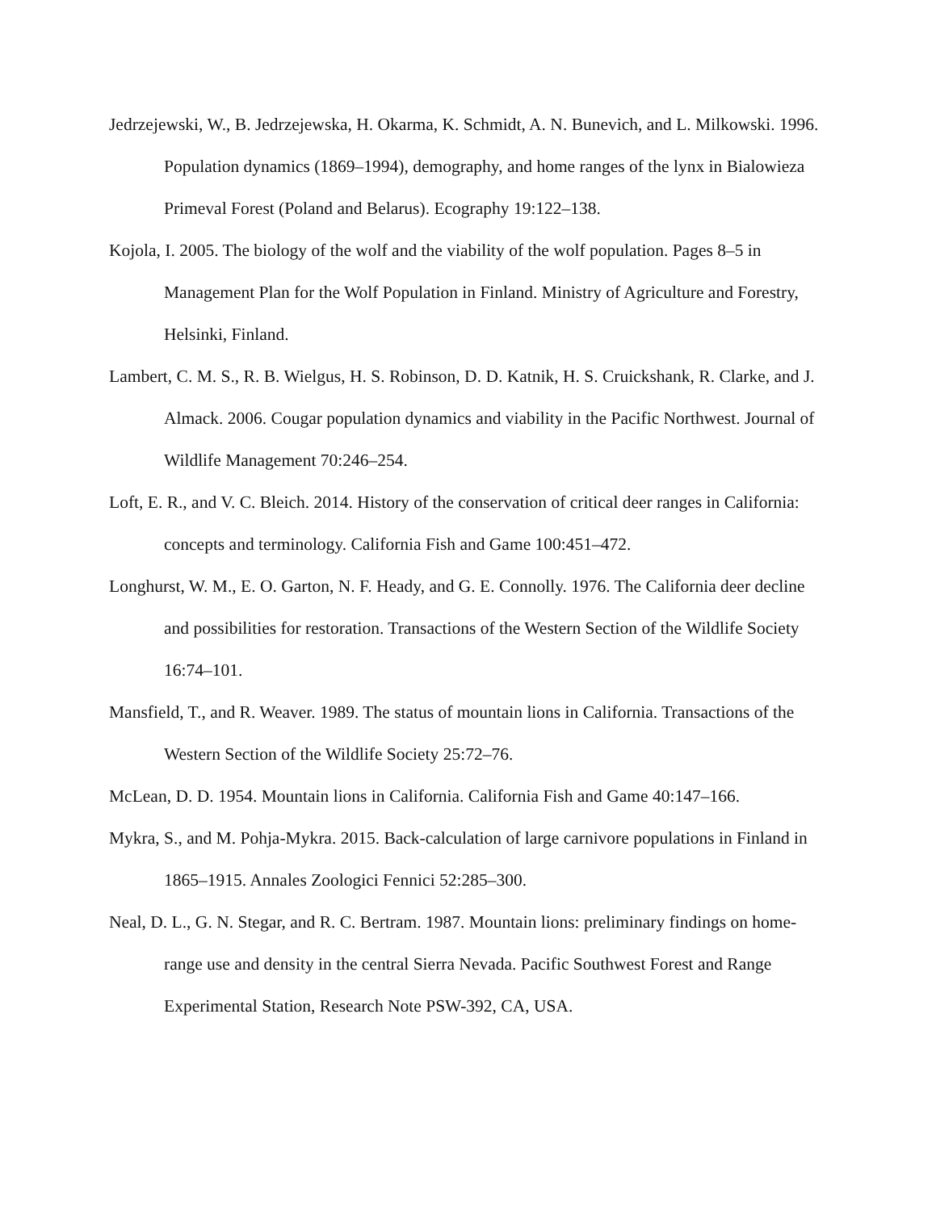Jedrzejewski, W., B. Jedrzejewska, H. Okarma, K. Schmidt, A. N. Bunevich, and L. Milkowski. 1996. Population dynamics (1869–1994), demography, and home ranges of the lynx in Bialowieza Primeval Forest (Poland and Belarus). Ecography 19:122–138.
Kojola, I. 2005. The biology of the wolf and the viability of the wolf population. Pages 8–5 in Management Plan for the Wolf Population in Finland. Ministry of Agriculture and Forestry, Helsinki, Finland.
Lambert, C. M. S., R. B. Wielgus, H. S. Robinson, D. D. Katnik, H. S. Cruickshank, R. Clarke, and J. Almack. 2006. Cougar population dynamics and viability in the Pacific Northwest. Journal of Wildlife Management 70:246–254.
Loft, E. R., and V. C. Bleich. 2014. History of the conservation of critical deer ranges in California: concepts and terminology. California Fish and Game 100:451–472.
Longhurst, W. M., E. O. Garton, N. F. Heady, and G. E. Connolly. 1976. The California deer decline and possibilities for restoration. Transactions of the Western Section of the Wildlife Society 16:74–101.
Mansfield, T., and R. Weaver. 1989. The status of mountain lions in California. Transactions of the Western Section of the Wildlife Society 25:72–76.
McLean, D. D. 1954. Mountain lions in California. California Fish and Game 40:147–166.
Mykra, S., and M. Pohja-Mykra. 2015. Back-calculation of large carnivore populations in Finland in 1865–1915. Annales Zoologici Fennici 52:285–300.
Neal, D. L., G. N. Stegar, and R. C. Bertram. 1987. Mountain lions: preliminary findings on home-range use and density in the central Sierra Nevada. Pacific Southwest Forest and Range Experimental Station, Research Note PSW-392, CA, USA.